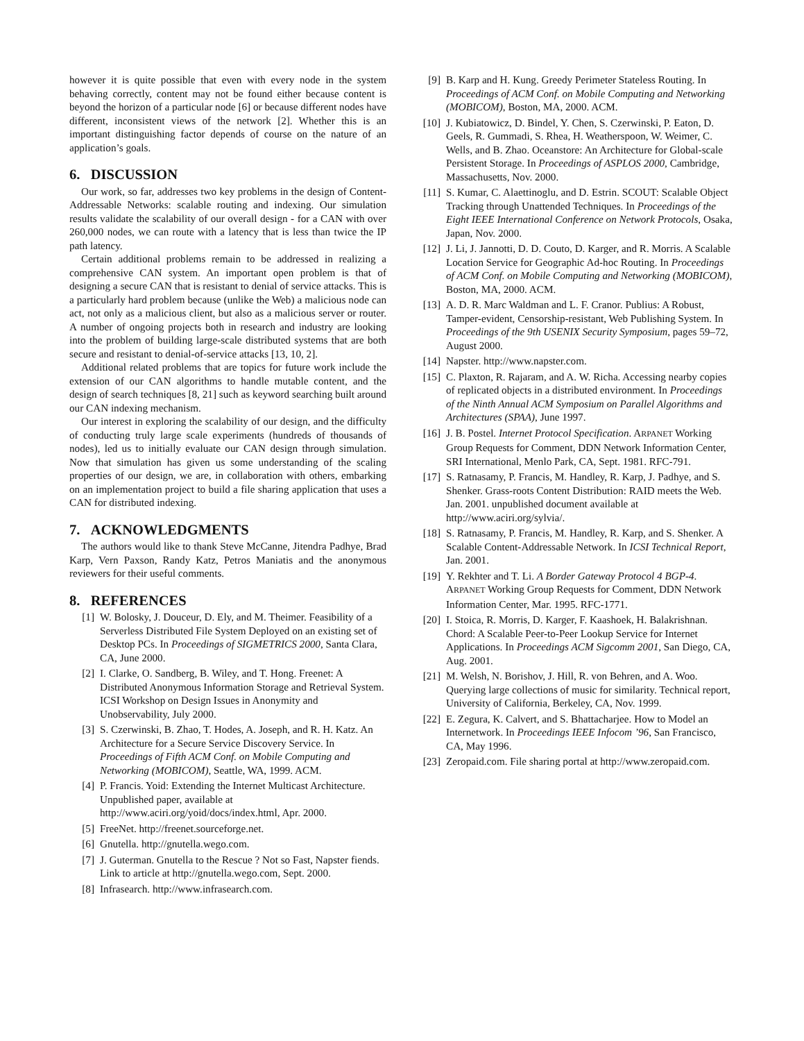however it is quite possible that even with every node in the system behaving correctly, content may not be found either because content is beyond the horizon of a particular node [6] or because different nodes have different, inconsistent views of the network [2]. Whether this is an important distinguishing factor depends of course on the nature of an application’s goals.
6. DISCUSSION
Our work, so far, addresses two key problems in the design of Content-Addressable Networks: scalable routing and indexing. Our simulation results validate the scalability of our overall design - for a CAN with over 260,000 nodes, we can route with a latency that is less than twice the IP path latency.
Certain additional problems remain to be addressed in realizing a comprehensive CAN system. An important open problem is that of designing a secure CAN that is resistant to denial of service attacks. This is a particularly hard problem because (unlike the Web) a malicious node can act, not only as a malicious client, but also as a malicious server or router. A number of ongoing projects both in research and industry are looking into the problem of building large-scale distributed systems that are both secure and resistant to denial-of-service attacks [13, 10, 2].
Additional related problems that are topics for future work include the extension of our CAN algorithms to handle mutable content, and the design of search techniques [8, 21] such as keyword searching built around our CAN indexing mechanism.
Our interest in exploring the scalability of our design, and the difficulty of conducting truly large scale experiments (hundreds of thousands of nodes), led us to initially evaluate our CAN design through simulation. Now that simulation has given us some understanding of the scaling properties of our design, we are, in collaboration with others, embarking on an implementation project to build a file sharing application that uses a CAN for distributed indexing.
7. ACKNOWLEDGMENTS
The authors would like to thank Steve McCanne, Jitendra Padhye, Brad Karp, Vern Paxson, Randy Katz, Petros Maniatis and the anonymous reviewers for their useful comments.
8. REFERENCES
[1] W. Bolosky, J. Douceur, D. Ely, and M. Theimer. Feasibility of a Serverless Distributed File System Deployed on an existing set of Desktop PCs. In Proceedings of SIGMETRICS 2000, Santa Clara, CA, June 2000.
[2] I. Clarke, O. Sandberg, B. Wiley, and T. Hong. Freenet: A Distributed Anonymous Information Storage and Retrieval System. ICSI Workshop on Design Issues in Anonymity and Unobservability, July 2000.
[3] S. Czerwinski, B. Zhao, T. Hodes, A. Joseph, and R. H. Katz. An Architecture for a Secure Service Discovery Service. In Proceedings of Fifth ACM Conf. on Mobile Computing and Networking (MOBICOM), Seattle, WA, 1999. ACM.
[4] P. Francis. Yoid: Extending the Internet Multicast Architecture. Unpublished paper, available at http://www.aciri.org/yoid/docs/index.html, Apr. 2000.
[5] FreeNet. http://freenet.sourceforge.net.
[6] Gnutella. http://gnutella.wego.com.
[7] J. Guterman. Gnutella to the Rescue ? Not so Fast, Napster fiends. Link to article at http://gnutella.wego.com, Sept. 2000.
[8] Infrasearch. http://www.infrasearch.com.
[9] B. Karp and H. Kung. Greedy Perimeter Stateless Routing. In Proceedings of ACM Conf. on Mobile Computing and Networking (MOBICOM), Boston, MA, 2000. ACM.
[10] J. Kubiatowicz, D. Bindel, Y. Chen, S. Czerwinski, P. Eaton, D. Geels, R. Gummadi, S. Rhea, H. Weatherspoon, W. Weimer, C. Wells, and B. Zhao. Oceanstore: An Architecture for Global-scale Persistent Storage. In Proceedings of ASPLOS 2000, Cambridge, Massachusetts, Nov. 2000.
[11] S. Kumar, C. Alaettinoglu, and D. Estrin. SCOUT: Scalable Object Tracking through Unattended Techniques. In Proceedings of the Eight IEEE International Conference on Network Protocols, Osaka, Japan, Nov. 2000.
[12] J. Li, J. Jannotti, D. D. Couto, D. Karger, and R. Morris. A Scalable Location Service for Geographic Ad-hoc Routing. In Proceedings of ACM Conf. on Mobile Computing and Networking (MOBICOM), Boston, MA, 2000. ACM.
[13] A. D. R. Marc Waldman and L. F. Cranor. Publius: A Robust, Tamper-evident, Censorship-resistant, Web Publishing System. In Proceedings of the 9th USENIX Security Symposium, pages 59–72, August 2000.
[14] Napster. http://www.napster.com.
[15] C. Plaxton, R. Rajaram, and A. W. Richa. Accessing nearby copies of replicated objects in a distributed environment. In Proceedings of the Ninth Annual ACM Symposium on Parallel Algorithms and Architectures (SPAA), June 1997.
[16] J. B. Postel. Internet Protocol Specification. ARPANET Working Group Requests for Comment, DDN Network Information Center, SRI International, Menlo Park, CA, Sept. 1981. RFC-791.
[17] S. Ratnasamy, P. Francis, M. Handley, R. Karp, J. Padhye, and S. Shenker. Grass-roots Content Distribution: RAID meets the Web. Jan. 2001. unpublished document available at http://www.aciri.org/sylvia/.
[18] S. Ratnasamy, P. Francis, M. Handley, R. Karp, and S. Shenker. A Scalable Content-Addressable Network. In ICSI Technical Report, Jan. 2001.
[19] Y. Rekhter and T. Li. A Border Gateway Protocol 4 BGP-4. ARPANET Working Group Requests for Comment, DDN Network Information Center, Mar. 1995. RFC-1771.
[20] I. Stoica, R. Morris, D. Karger, F. Kaashoek, H. Balakrishnan. Chord: A Scalable Peer-to-Peer Lookup Service for Internet Applications. In Proceedings ACM Sigcomm 2001, San Diego, CA, Aug. 2001.
[21] M. Welsh, N. Borishov, J. Hill, R. von Behren, and A. Woo. Querying large collections of music for similarity. Technical report, University of California, Berkeley, CA, Nov. 1999.
[22] E. Zegura, K. Calvert, and S. Bhattacharjee. How to Model an Internetwork. In Proceedings IEEE Infocom ’96, San Francisco, CA, May 1996.
[23] Zeropaid.com. File sharing portal at http://www.zeropaid.com.